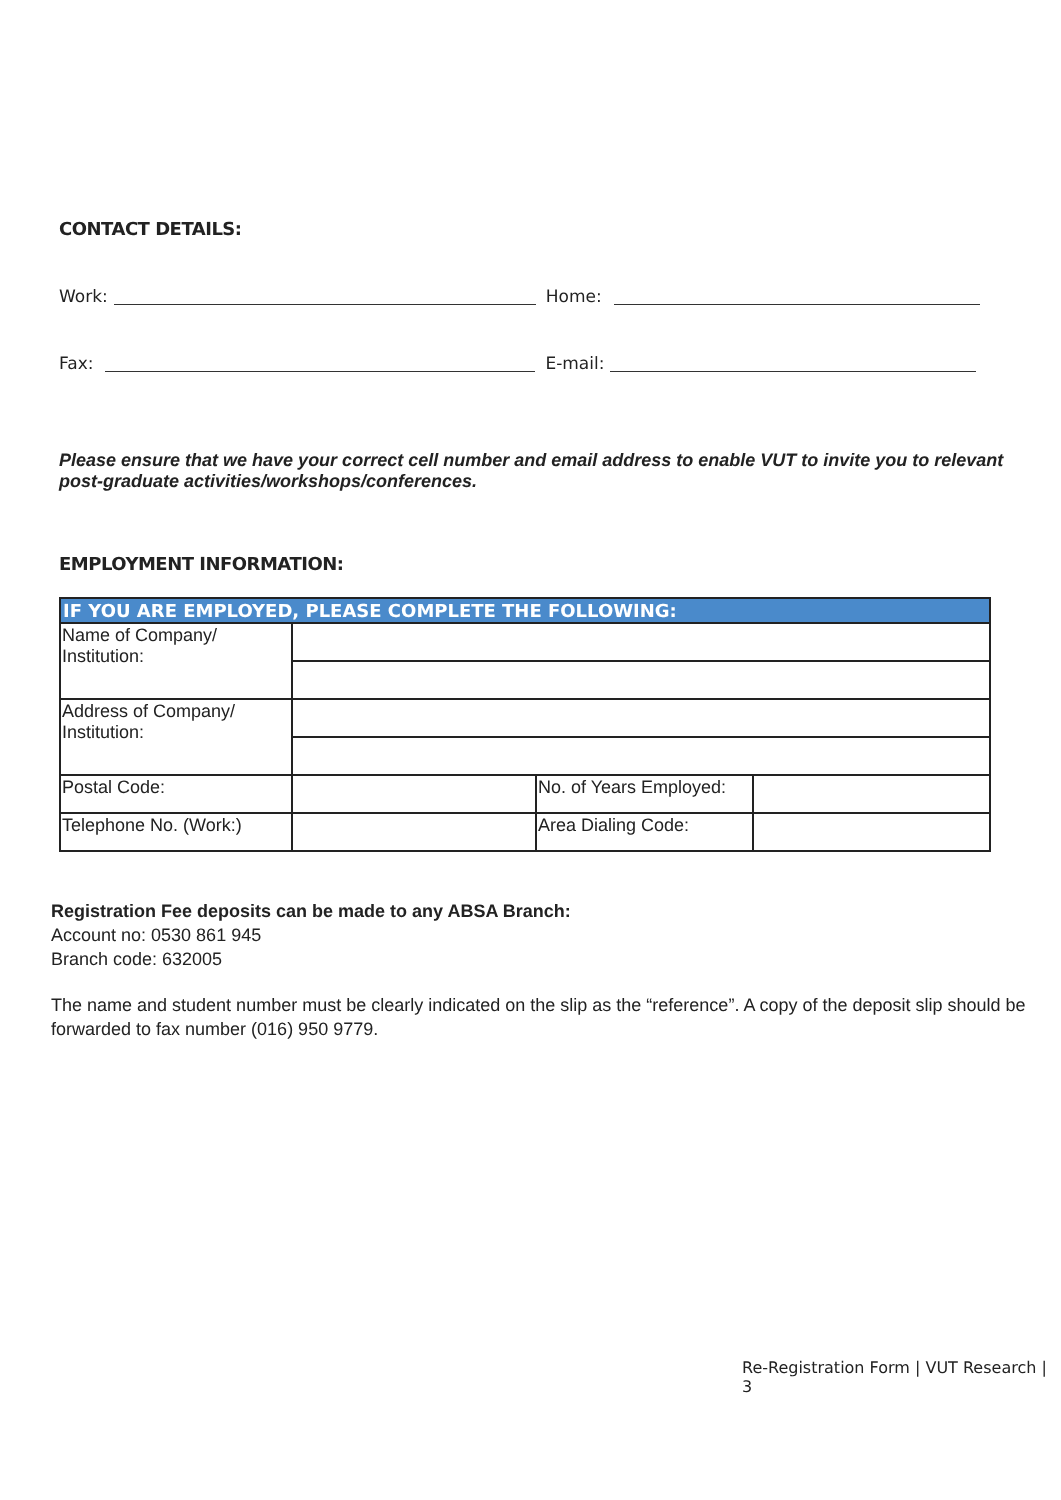CONTACT DETAILS:
Work: Home:
Fax: E-mail:
Please ensure that we have your correct cell number and email address to enable VUT to invite you to relevant post-graduate activities/workshops/conferences.
EMPLOYMENT INFORMATION:
| IF YOU ARE EMPLOYED, PLEASE COMPLETE THE FOLLOWING: | | | |
| --- | --- | --- | --- |
| Name of Company/ Institution: | | | |
| Address of Company/ Institution: | | | |
| Postal Code: | | No. of Years Employed: | |
| Telephone No. (Work:) | | Area Dialing Code: | |
Registration Fee deposits can be made to any ABSA Branch:
Account no: 0530 861 945
Branch code: 632005
The name and student number must be clearly indicated on the slip as the “reference”. A copy of the deposit slip should be forwarded to fax number (016) 950 9779.
Re-Registration Form | VUT Research | 3